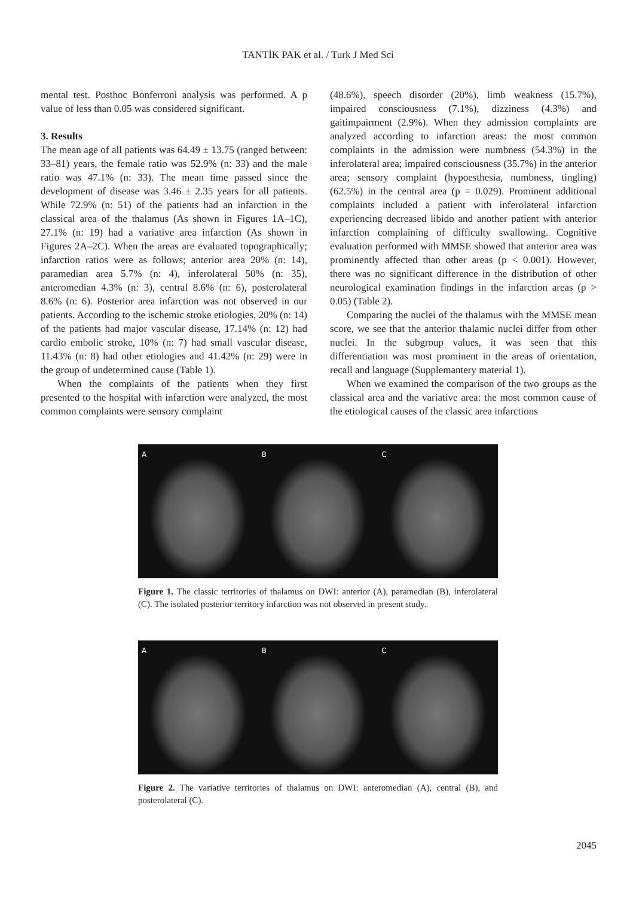TANTİK PAK et al. / Turk J Med Sci
mental test. Posthoc Bonferroni analysis was performed. A p value of less than 0.05 was considered significant.
3. Results
The mean age of all patients was 64.49 ± 13.75 (ranged between: 33–81) years, the female ratio was 52.9% (n: 33) and the male ratio was 47.1% (n: 33). The mean time passed since the development of disease was 3.46 ± 2.35 years for all patients. While 72.9% (n: 51) of the patients had an infarction in the classical area of the thalamus (As shown in Figures 1A–1C), 27.1% (n: 19) had a variative area infarction (As shown in Figures 2A–2C). When the areas are evaluated topographically; infarction ratios were as follows; anterior area 20% (n: 14), paramedian area 5.7% (n: 4), inferolateral 50% (n: 35), anteromedian 4.3% (n: 3), central 8.6% (n: 6), posterolateral 8.6% (n: 6). Posterior area infarction was not observed in our patients. According to the ischemic stroke etiologies, 20% (n: 14) of the patients had major vascular disease, 17.14% (n: 12) had cardio embolic stroke, 10% (n: 7) had small vascular disease, 11.43% (n: 8) had other etiologies and 41.42% (n: 29) were in the group of undetermined cause (Table 1).
When the complaints of the patients when they first presented to the hospital with infarction were analyzed, the most common complaints were sensory complaint
(48.6%), speech disorder (20%), limb weakness (15.7%), impaired consciousness (7.1%), dizziness (4.3%) and gaitimpairment (2.9%). When they admission complaints are analyzed according to infarction areas: the most common complaints in the admission were numbness (54.3%) in the inferolateral area; impaired consciousness (35.7%) in the anterior area; sensory complaint (hypoesthesia, numbness, tingling) (62.5%) in the central area (p = 0.029). Prominent additional complaints included a patient with inferolateral infarction experiencing decreased libido and another patient with anterior infarction complaining of difficulty swallowing. Cognitive evaluation performed with MMSE showed that anterior area was prominently affected than other areas (p < 0.001). However, there was no significant difference in the distribution of other neurological examination findings in the infarction areas (p > 0.05) (Table 2).
Comparing the nuclei of the thalamus with the MMSE mean score, we see that the anterior thalamic nuclei differ from other nuclei. In the subgroup values, it was seen that this differentiation was most prominent in the areas of orientation, recall and language (Supplemantery material 1).
When we examined the comparison of the two groups as the classical area and the variative area: the most common cause of the etiological causes of the classic area infarctions
A B C
Figure 1. The classic territories of thalamus on DWI: anterior (A), paramedian (B), inferolateral (C). The isolated posterior territory infarction was not observed in present study.
A B C
Figure 2. The variative territories of thalamus on DWI: anteromedian (A), central (B), and posterolateral (C).
2045